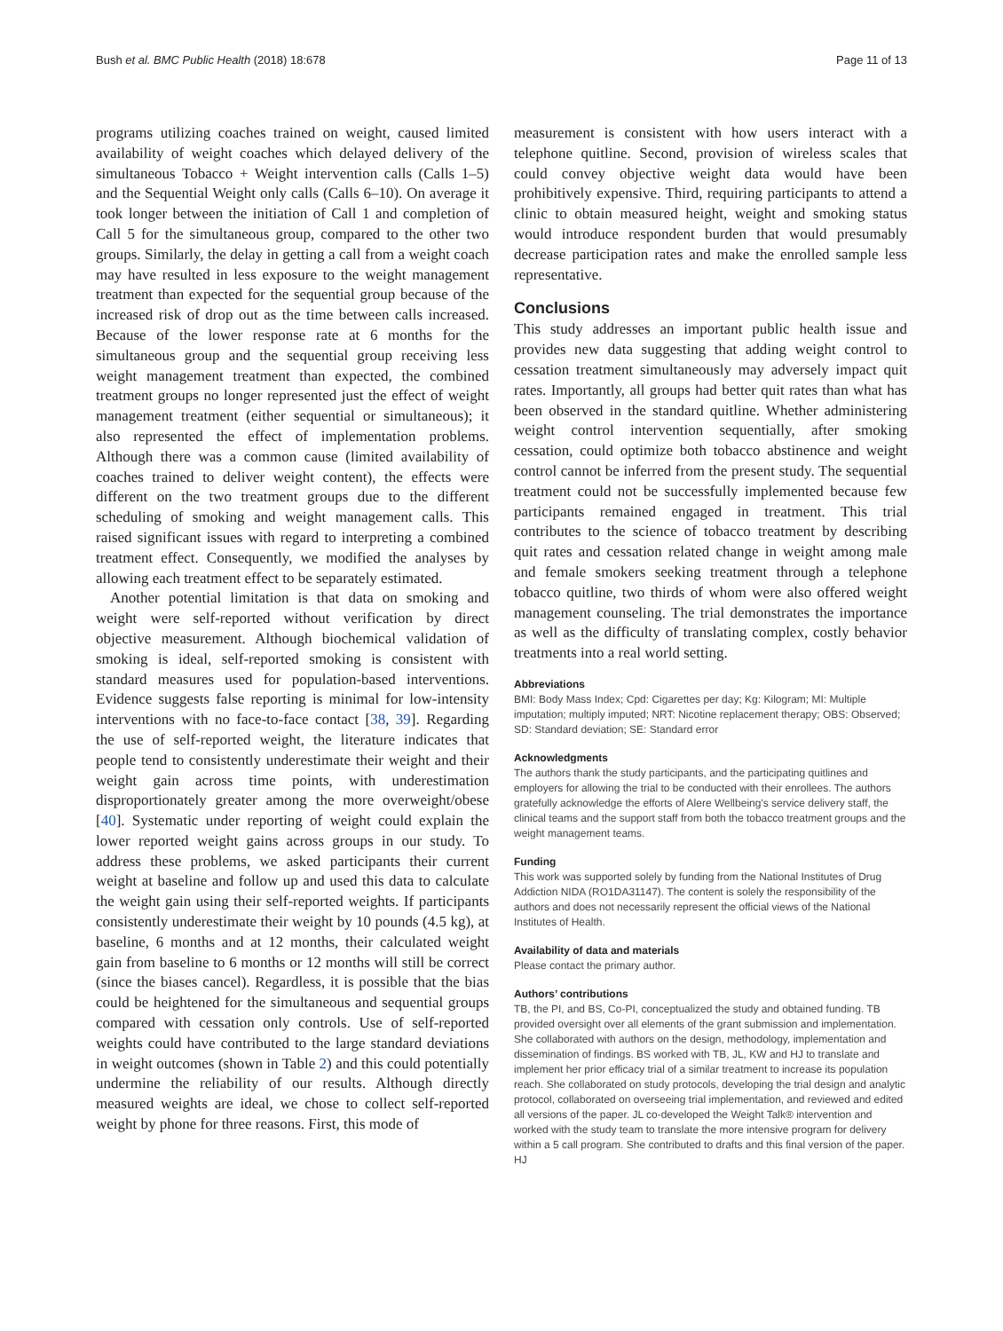Bush et al. BMC Public Health (2018) 18:678 Page 11 of 13
programs utilizing coaches trained on weight, caused limited availability of weight coaches which delayed delivery of the simultaneous Tobacco + Weight intervention calls (Calls 1–5) and the Sequential Weight only calls (Calls 6–10). On average it took longer between the initiation of Call 1 and completion of Call 5 for the simultaneous group, compared to the other two groups. Similarly, the delay in getting a call from a weight coach may have resulted in less exposure to the weight management treatment than expected for the sequential group because of the increased risk of drop out as the time between calls increased. Because of the lower response rate at 6 months for the simultaneous group and the sequential group receiving less weight management treatment than expected, the combined treatment groups no longer represented just the effect of weight management treatment (either sequential or simultaneous); it also represented the effect of implementation problems. Although there was a common cause (limited availability of coaches trained to deliver weight content), the effects were different on the two treatment groups due to the different scheduling of smoking and weight management calls. This raised significant issues with regard to interpreting a combined treatment effect. Consequently, we modified the analyses by allowing each treatment effect to be separately estimated.
Another potential limitation is that data on smoking and weight were self-reported without verification by direct objective measurement. Although biochemical validation of smoking is ideal, self-reported smoking is consistent with standard measures used for population-based interventions. Evidence suggests false reporting is minimal for low-intensity interventions with no face-to-face contact [38, 39]. Regarding the use of self-reported weight, the literature indicates that people tend to consistently underestimate their weight and their weight gain across time points, with underestimation disproportionately greater among the more overweight/obese [40]. Systematic under reporting of weight could explain the lower reported weight gains across groups in our study. To address these problems, we asked participants their current weight at baseline and follow up and used this data to calculate the weight gain using their self-reported weights. If participants consistently underestimate their weight by 10 pounds (4.5 kg), at baseline, 6 months and at 12 months, their calculated weight gain from baseline to 6 months or 12 months will still be correct (since the biases cancel). Regardless, it is possible that the bias could be heightened for the simultaneous and sequential groups compared with cessation only controls. Use of self-reported weights could have contributed to the large standard deviations in weight outcomes (shown in Table 2) and this could potentially undermine the reliability of our results. Although directly measured weights are ideal, we chose to collect self-reported weight by phone for three reasons. First, this mode of
measurement is consistent with how users interact with a telephone quitline. Second, provision of wireless scales that could convey objective weight data would have been prohibitively expensive. Third, requiring participants to attend a clinic to obtain measured height, weight and smoking status would introduce respondent burden that would presumably decrease participation rates and make the enrolled sample less representative.
Conclusions
This study addresses an important public health issue and provides new data suggesting that adding weight control to cessation treatment simultaneously may adversely impact quit rates. Importantly, all groups had better quit rates than what has been observed in the standard quitline. Whether administering weight control intervention sequentially, after smoking cessation, could optimize both tobacco abstinence and weight control cannot be inferred from the present study. The sequential treatment could not be successfully implemented because few participants remained engaged in treatment. This trial contributes to the science of tobacco treatment by describing quit rates and cessation related change in weight among male and female smokers seeking treatment through a telephone tobacco quitline, two thirds of whom were also offered weight management counseling. The trial demonstrates the importance as well as the difficulty of translating complex, costly behavior treatments into a real world setting.
Abbreviations
BMI: Body Mass Index; Cpd: Cigarettes per day; Kg: Kilogram; MI: Multiple imputation; multiply imputed; NRT: Nicotine replacement therapy; OBS: Observed; SD: Standard deviation; SE: Standard error
Acknowledgments
The authors thank the study participants, and the participating quitlines and employers for allowing the trial to be conducted with their enrollees. The authors gratefully acknowledge the efforts of Alere Wellbeing's service delivery staff, the clinical teams and the support staff from both the tobacco treatment groups and the weight management teams.
Funding
This work was supported solely by funding from the National Institutes of Drug Addiction NIDA (RO1DA31147). The content is solely the responsibility of the authors and does not necessarily represent the official views of the National Institutes of Health.
Availability of data and materials
Please contact the primary author.
Authors’ contributions
TB, the PI, and BS, Co-PI, conceptualized the study and obtained funding. TB provided oversight over all elements of the grant submission and implementation. She collaborated with authors on the design, methodology, implementation and dissemination of findings. BS worked with TB, JL, KW and HJ to translate and implement her prior efficacy trial of a similar treatment to increase its population reach. She collaborated on study protocols, developing the trial design and analytic protocol, collaborated on overseeing trial implementation, and reviewed and edited all versions of the paper. JL co-developed the Weight Talk® intervention and worked with the study team to translate the more intensive program for delivery within a 5 call program. She contributed to drafts and this final version of the paper. HJ